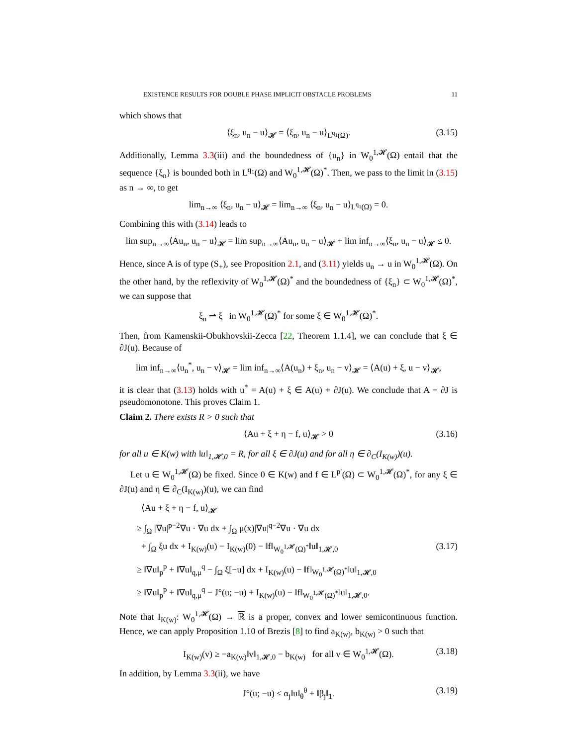EXISTENCE RESULTS FOR DOUBLE PHASE IMPLICIT OBSTACLE PROBLEMS 11
which shows that
⟨ξ<sub>n</sub>, u<sub>n</sub> − u⟩<sub>𝓗</sub> = ⟨ξ<sub>n</sub>, u<sub>n</sub> − u⟩<sub>L<sup>q<sub>1</sub></sup>(Ω)</sub>. (3.15)
Additionally, Lemma 3.3(iii) and the boundedness of {u<sub>n</sub>} in W<sub>0</sub><sup>1,𝓗</sup>(Ω) entail that the sequence {ξ<sub>n</sub>} is bounded both in L<sup>q<sub>1</sub></sup>(Ω) and W<sub>0</sub><sup>1,𝓗</sup>(Ω)<sup>*</sup>. Then, we pass to the limit in (3.15) as n → ∞, to get
lim<sub>n→∞</sub> ⟨ξ<sub>n</sub>, u<sub>n</sub> − u⟩<sub>𝓗</sub> = lim<sub>n→∞</sub> ⟨ξ<sub>n</sub>, u<sub>n</sub> − u⟩<sub>L<sup>q<sub>1</sub></sup>(Ω)</sub> = 0.
Combining this with (3.14) leads to
lim sup<sub>n→∞</sub>⟨Au<sub>n</sub>, u<sub>n</sub> − u⟩<sub>𝓗</sub> = lim sup<sub>n→∞</sub>⟨Au<sub>n</sub>, u<sub>n</sub> − u⟩<sub>𝓗</sub> + lim inf<sub>n→∞</sub>⟨ξ<sub>n</sub>, u<sub>n</sub> − u⟩<sub>𝓗</sub> ≤ 0.
Hence, since A is of type (S<sub>+</sub>), see Proposition 2.1, and (3.11) yields u<sub>n</sub> → u in W<sub>0</sub><sup>1,𝓗</sup>(Ω). On the other hand, by the reflexivity of W<sub>0</sub><sup>1,𝓗</sup>(Ω)<sup>*</sup> and the boundedness of {ξ<sub>n</sub>} ⊂ W<sub>0</sub><sup>1,𝓗</sup>(Ω)<sup>*</sup>, we can suppose that
ξ<sub>n</sub> ⇀ ξ in W<sub>0</sub><sup>1,𝓗</sup>(Ω)<sup>*</sup> for some ξ ∈ W<sub>0</sub><sup>1,𝓗</sup>(Ω)<sup>*</sup>.
Then, from Kamenskii-Obukhovskii-Zecca [22, Theorem 1.1.4], we can conclude that ξ ∈ ∂J(u). Because of
lim inf<sub>n→∞</sub>⟨u<sub>n</sub><sup>*</sup>, u<sub>n</sub> − v⟩<sub>𝓗</sub> = lim inf<sub>n→∞</sub>⟨A(u<sub>n</sub>) + ξ<sub>n</sub>, u<sub>n</sub> − v⟩<sub>𝓗</sub> = ⟨A(u) + ξ, u − v⟩<sub>𝓗</sub>,
it is clear that (3.13) holds with u<sup>*</sup> = A(u) + ξ ∈ A(u) + ∂J(u). We conclude that A + ∂J is pseudomonotone. This proves Claim 1.
Claim 2. There exists R > 0 such that
⟨Au + ξ + η − f, u⟩<sub>𝓗</sub> > 0 (3.16)
for all u ∈ K(w) with ‖u‖<sub>1,𝓗,0</sub> = R, for all ξ ∈ ∂J(u) and for all η ∈ ∂<sub>C</sub>(I<sub>K(w)</sub>)(u).
Let u ∈ W<sub>0</sub><sup>1,𝓗</sup>(Ω) be fixed. Since 0 ∈ K(w) and f ∈ L<sup>p′</sup>(Ω) ⊂ W<sub>0</sub><sup>1,𝓗</sup>(Ω)<sup>*</sup>, for any ξ ∈ ∂J(u) and η ∈ ∂<sub>C</sub>(I<sub>K(w)</sub>)(u), we can find
⟨Au + ξ + η − f, u⟩<sub>𝓗</sub>
≥ ∫<sub>Ω</sub> |∇u|<sup>p−2</sup>∇u · ∇u dx + ∫<sub>Ω</sub> μ(x)|∇u|<sup>q−2</sup>∇u · ∇u dx
+ ∫<sub>Ω</sub> ξu dx + I<sub>K(w)</sub>(u) − I<sub>K(w)</sub>(0) − ‖f‖<sub>W<sub>0</sub><sup>1,𝓗</sup>(Ω)<sup>*</sup></sub>‖u‖<sub>1,𝓗,0</sub> (3.17)
≥ ‖∇u‖<sub>p</sub><sup>p</sup> + ‖∇u‖<sub>q,μ</sub><sup>q</sup> − ∫<sub>Ω</sub> ξ[−u] dx + I<sub>K(w)</sub>(u) − ‖f‖<sub>W<sub>0</sub><sup>1,𝓗</sup>(Ω)<sup>*</sup></sub>‖u‖<sub>1,𝓗,0</sub>
≥ ‖∇u‖<sub>p</sub><sup>p</sup> + ‖∇u‖<sub>q,μ</sub><sup>q</sup> − J°(u; −u) + I<sub>K(w)</sub>(u) − ‖f‖<sub>W<sub>0</sub><sup>1,𝓗</sup>(Ω)<sup>*</sup></sub>‖u‖<sub>1,𝓗,0</sub>.
Note that I<sub>K(w)</sub>: W<sub>0</sub><sup>1,𝓗</sup>(Ω) → ℝ is a proper, convex and lower semicontinuous function. Hence, we can apply Proposition 1.10 of Brezis [8] to find a<sub>K(w)</sub>, b<sub>K(w)</sub> > 0 such that
I<sub>K(w)</sub>(v) ≥ −a<sub>K(w)</sub>‖v‖<sub>1,𝓗,0</sub> − b<sub>K(w)</sub> for all v ∈ W<sub>0</sub><sup>1,𝓗</sup>(Ω). (3.18)
In addition, by Lemma 3.3(ii), we have
J°(u; −u) ≤ α<sub>j</sub>‖u‖<sub>θ</sub><sup>θ</sup> + ‖β<sub>j</sub>‖<sub>1</sub>. (3.19)